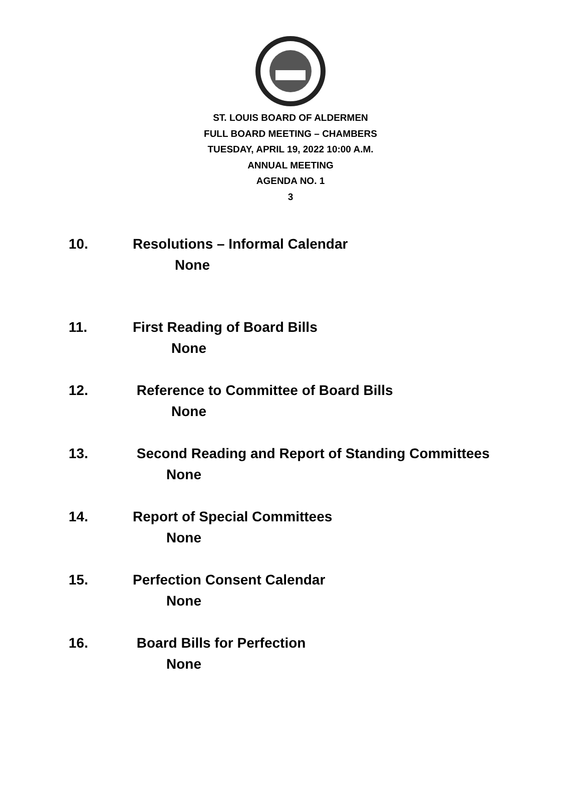ST. LOUIS BOARD OF ALDERMEN
FULL BOARD MEETING – CHAMBERS
TUESDAY, APRIL 19, 2022 10:00 A.M.
ANNUAL MEETING
AGENDA NO. 1
3
10. Resolutions – Informal Calendar
None
11. First Reading of Board Bills
None
12. Reference to Committee of Board Bills
None
13. Second Reading and Report of Standing Committees
None
14. Report of Special Committees
None
15. Perfection Consent Calendar
None
16. Board Bills for Perfection
None